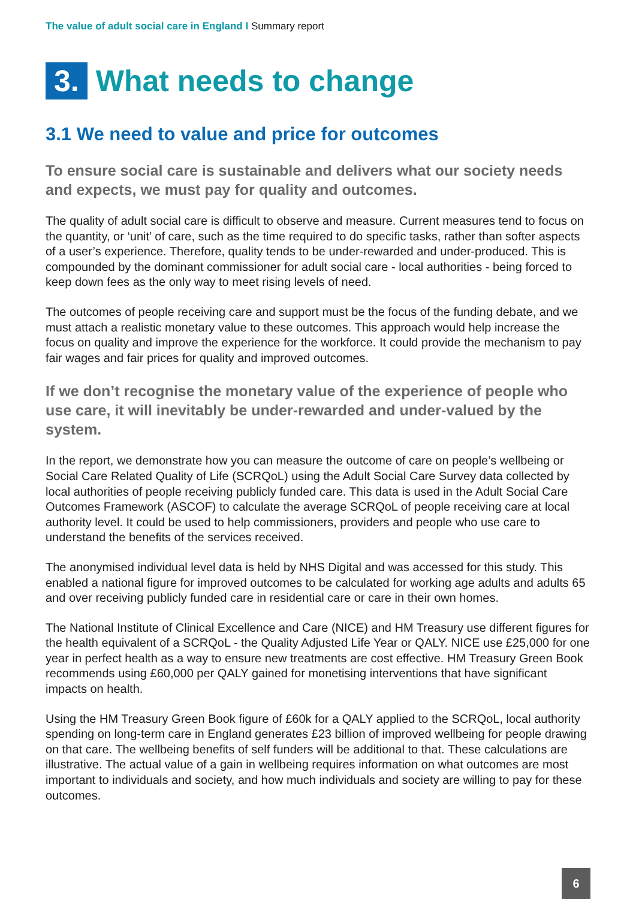The value of adult social care in England I Summary report
3. What needs to change
3.1 We need to value and price for outcomes
To ensure social care is sustainable and delivers what our society needs and expects, we must pay for quality and outcomes.
The quality of adult social care is difficult to observe and measure. Current measures tend to focus on the quantity, or ‘unit’ of care, such as the time required to do specific tasks, rather than softer aspects of a user’s experience. Therefore, quality tends to be under-rewarded and under-produced. This is compounded by the dominant commissioner for adult social care - local authorities - being forced to keep down fees as the only way to meet rising levels of need.
The outcomes of people receiving care and support must be the focus of the funding debate, and we must attach a realistic monetary value to these outcomes. This approach would help increase the focus on quality and improve the experience for the workforce. It could provide the mechanism to pay fair wages and fair prices for quality and improved outcomes.
If we don’t recognise the monetary value of the experience of people who use care, it will inevitably be under-rewarded and under-valued by the system.
In the report, we demonstrate how you can measure the outcome of care on people’s wellbeing or Social Care Related Quality of Life (SCRQoL) using the Adult Social Care Survey data collected by local authorities of people receiving publicly funded care. This data is used in the Adult Social Care Outcomes Framework (ASCOF) to calculate the average SCRQoL of people receiving care at local authority level. It could be used to help commissioners, providers and people who use care to understand the benefits of the services received.
The anonymised individual level data is held by NHS Digital and was accessed for this study. This enabled a national figure for improved outcomes to be calculated for working age adults and adults 65 and over receiving publicly funded care in residential care or care in their own homes.
The National Institute of Clinical Excellence and Care (NICE) and HM Treasury use different figures for the health equivalent of a SCRQoL - the Quality Adjusted Life Year or QALY. NICE use £25,000 for one year in perfect health as a way to ensure new treatments are cost effective. HM Treasury Green Book recommends using £60,000 per QALY gained for monetising interventions that have significant impacts on health.
Using the HM Treasury Green Book figure of £60k for a QALY applied to the SCRQoL, local authority spending on long-term care in England generates £23 billion of improved wellbeing for people drawing on that care. The wellbeing benefits of self funders will be additional to that. These calculations are illustrative. The actual value of a gain in wellbeing requires information on what outcomes are most important to individuals and society, and how much individuals and society are willing to pay for these outcomes.
6